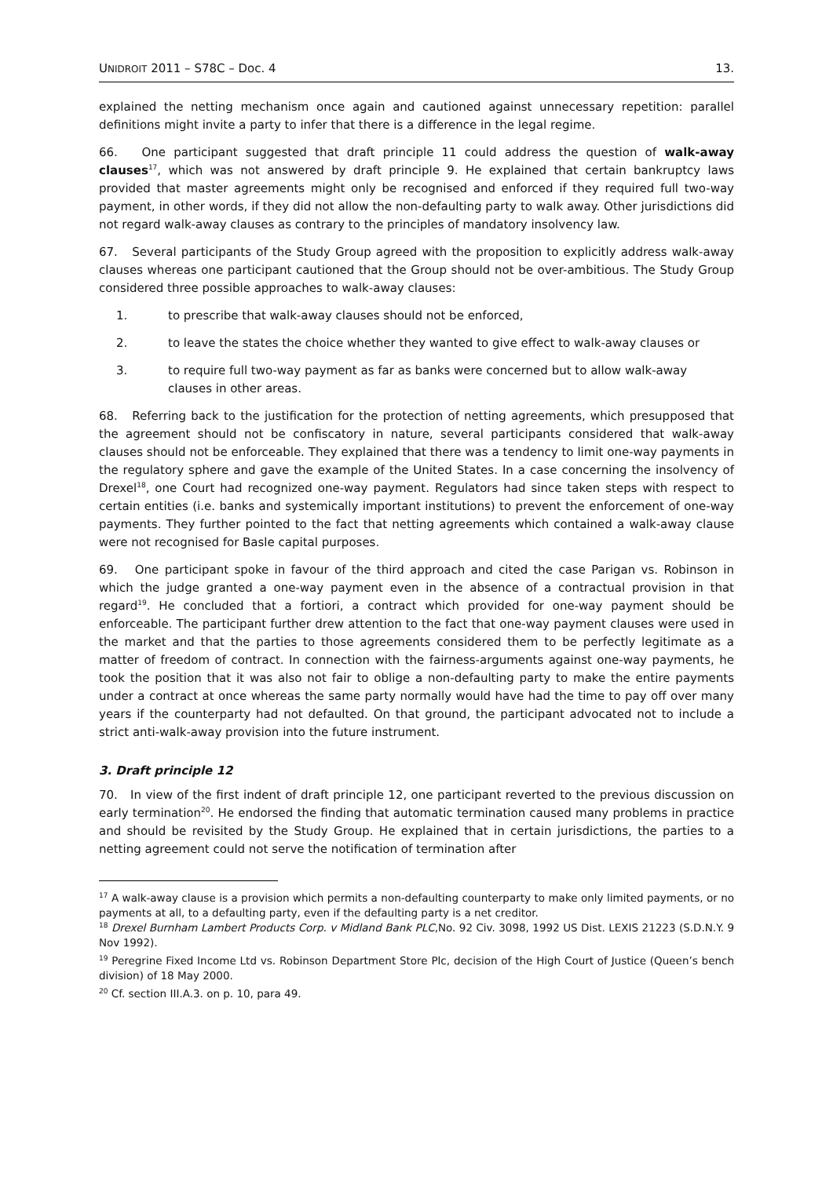UNIDROIT 2011 – S78C – Doc. 4 13.
explained the netting mechanism once again and cautioned against unnecessary repetition: parallel definitions might invite a party to infer that there is a difference in the legal regime.
66. One participant suggested that draft principle 11 could address the question of walk-away clauses<sup>17</sup>, which was not answered by draft principle 9. He explained that certain bankruptcy laws provided that master agreements might only be recognised and enforced if they required full two-way payment, in other words, if they did not allow the non-defaulting party to walk away. Other jurisdictions did not regard walk-away clauses as contrary to the principles of mandatory insolvency law.
67. Several participants of the Study Group agreed with the proposition to explicitly address walk-away clauses whereas one participant cautioned that the Group should not be over-ambitious. The Study Group considered three possible approaches to walk-away clauses:
1. to prescribe that walk-away clauses should not be enforced,
2. to leave the states the choice whether they wanted to give effect to walk-away clauses or
3. to require full two-way payment as far as banks were concerned but to allow walk-away clauses in other areas.
68. Referring back to the justification for the protection of netting agreements, which presupposed that the agreement should not be confiscatory in nature, several participants considered that walk-away clauses should not be enforceable. They explained that there was a tendency to limit one-way payments in the regulatory sphere and gave the example of the United States. In a case concerning the insolvency of Drexel<sup>18</sup>, one Court had recognized one-way payment. Regulators had since taken steps with respect to certain entities (i.e. banks and systemically important institutions) to prevent the enforcement of one-way payments. They further pointed to the fact that netting agreements which contained a walk-away clause were not recognised for Basle capital purposes.
69. One participant spoke in favour of the third approach and cited the case Parigan vs. Robinson in which the judge granted a one-way payment even in the absence of a contractual provision in that regard<sup>19</sup>. He concluded that a fortiori, a contract which provided for one-way payment should be enforceable. The participant further drew attention to the fact that one-way payment clauses were used in the market and that the parties to those agreements considered them to be perfectly legitimate as a matter of freedom of contract. In connection with the fairness-arguments against one-way payments, he took the position that it was also not fair to oblige a non-defaulting party to make the entire payments under a contract at once whereas the same party normally would have had the time to pay off over many years if the counterparty had not defaulted. On that ground, the participant advocated not to include a strict anti-walk-away provision into the future instrument.
3. Draft principle 12
70. In view of the first indent of draft principle 12, one participant reverted to the previous discussion on early termination<sup>20</sup>. He endorsed the finding that automatic termination caused many problems in practice and should be revisited by the Study Group. He explained that in certain jurisdictions, the parties to a netting agreement could not serve the notification of termination after
<sup>17</sup> A walk-away clause is a provision which permits a non-defaulting counterparty to make only limited payments, or no payments at all, to a defaulting party, even if the defaulting party is a net creditor.
<sup>18</sup> Drexel Burnham Lambert Products Corp. v Midland Bank PLC,No. 92 Civ. 3098, 1992 US Dist. LEXIS 21223 (S.D.N.Y. 9 Nov 1992).
<sup>19</sup> Peregrine Fixed Income Ltd vs. Robinson Department Store Plc, decision of the High Court of Justice (Queen’s bench division) of 18 May 2000.
<sup>20</sup> Cf. section III.A.3. on p. 10, para 49.